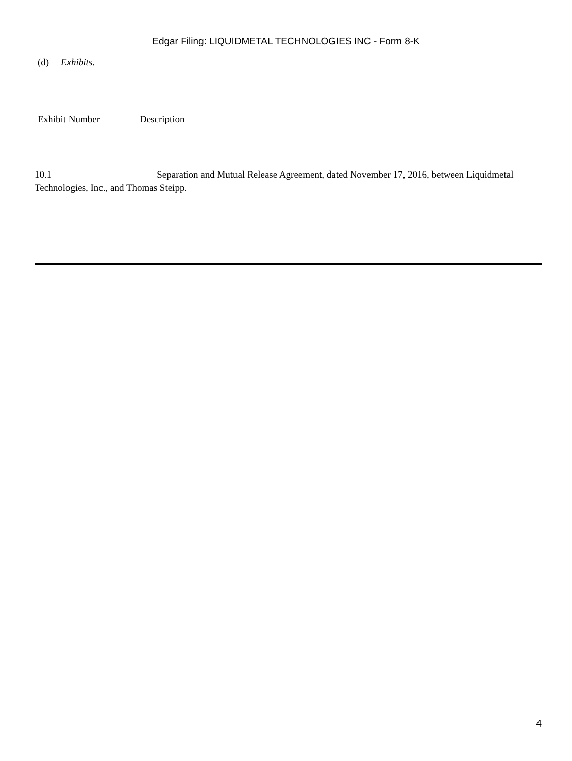Edgar Filing: LIQUIDMETAL TECHNOLOGIES INC - Form 8-K
(d) Exhibits.
Exhibit Number Description
10.1 Separation and Mutual Release Agreement, dated November 17, 2016, between Liquidmetal Technologies, Inc., and Thomas Steipp.
4